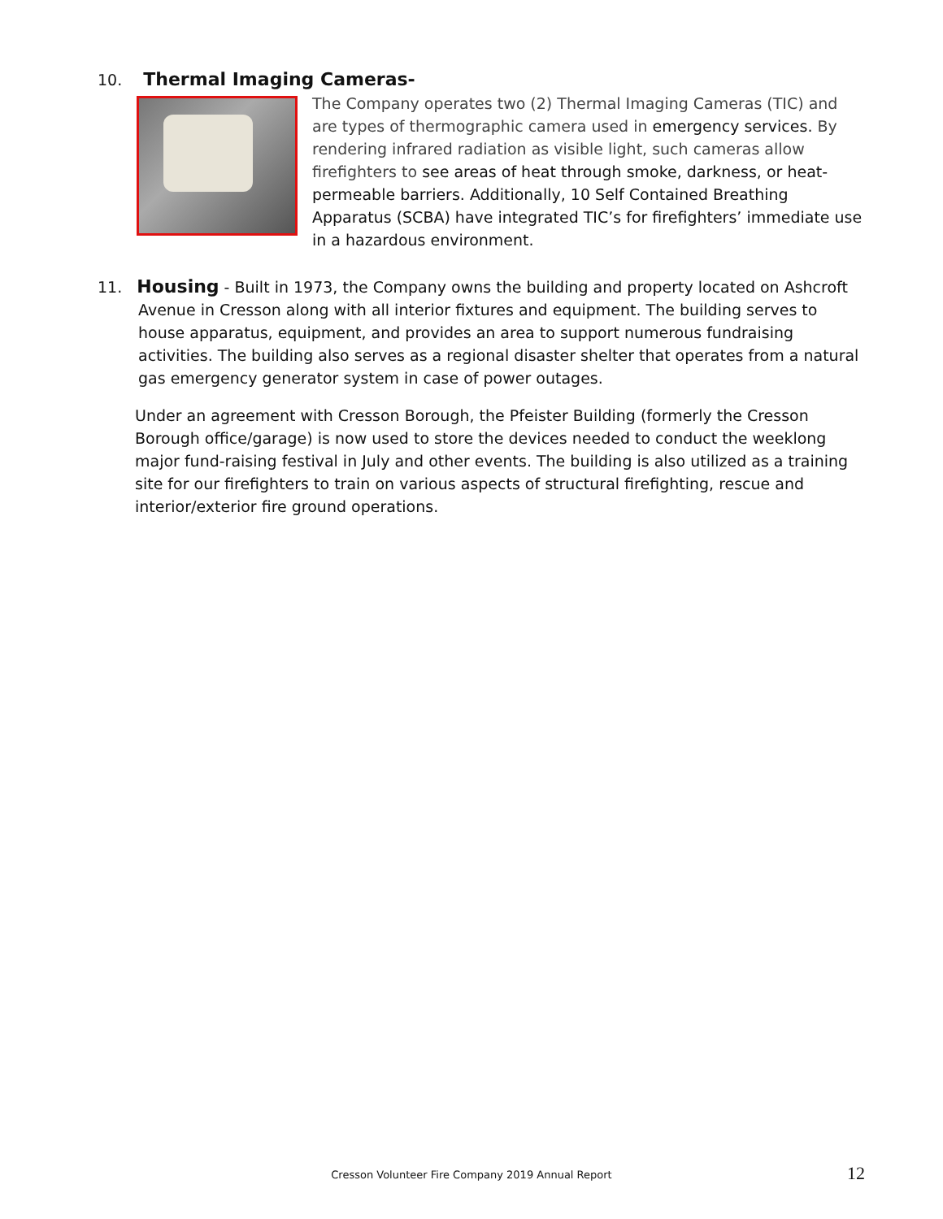10. Thermal Imaging Cameras-
The Company operates two (2) Thermal Imaging Cameras (TIC) and are types of thermographic camera used in emergency services. By rendering infrared radiation as visible light, such cameras allow firefighters to see areas of heat through smoke, darkness, or heat-permeable barriers. Additionally, 10 Self Contained Breathing Apparatus (SCBA) have integrated TIC’s for firefighters’ immediate use in a hazardous environment.
11. Housing - Built in 1973, the Company owns the building and property located on Ashcroft
Avenue in Cresson along with all interior fixtures and equipment. The building serves to house apparatus, equipment, and provides an area to support numerous fundraising activities. The building also serves as a regional disaster shelter that operates from a natural gas emergency generator system in case of power outages.
Under an agreement with Cresson Borough, the Pfeister Building (formerly the Cresson Borough office/garage) is now used to store the devices needed to conduct the weeklong major fund-raising festival in July and other events. The building is also utilized as a training site for our firefighters to train on various aspects of structural firefighting, rescue and interior/exterior fire ground operations.
Cresson Volunteer Fire Company 2019 Annual Report
12